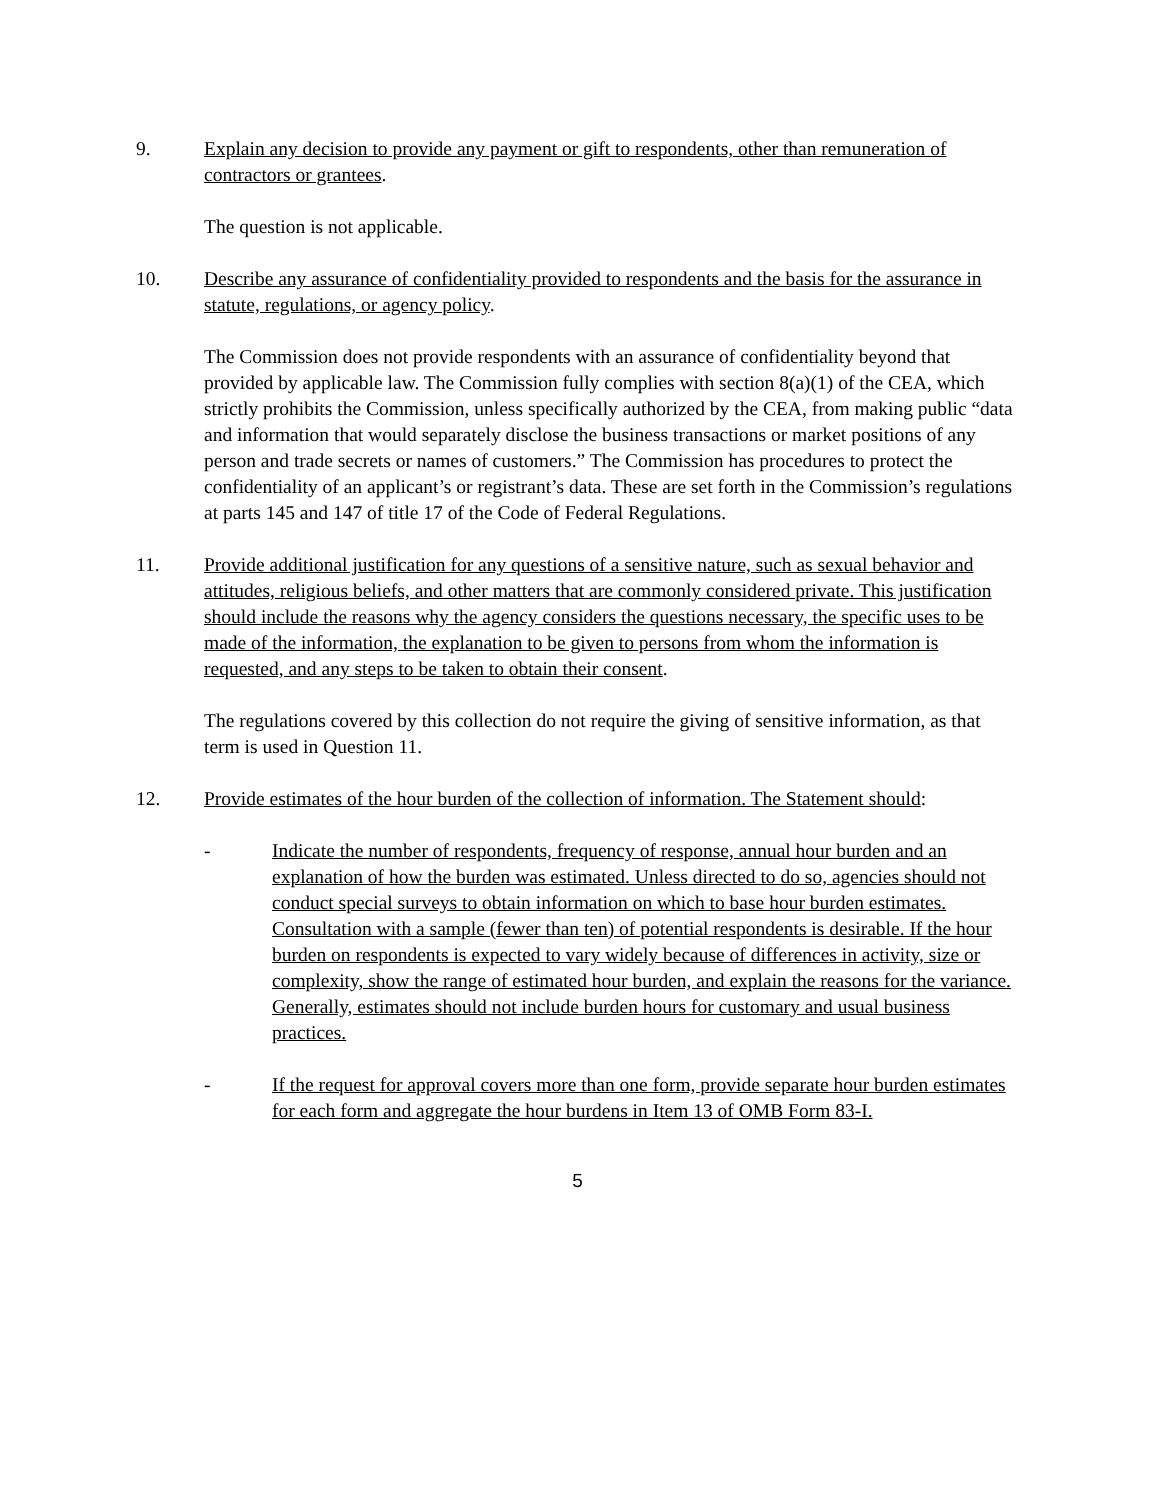9. Explain any decision to provide any payment or gift to respondents, other than remuneration of contractors or grantees.
The question is not applicable.
10. Describe any assurance of confidentiality provided to respondents and the basis for the assurance in statute, regulations, or agency policy.
The Commission does not provide respondents with an assurance of confidentiality beyond that provided by applicable law. The Commission fully complies with section 8(a)(1) of the CEA, which strictly prohibits the Commission, unless specifically authorized by the CEA, from making public “data and information that would separately disclose the business transactions or market positions of any person and trade secrets or names of customers.” The Commission has procedures to protect the confidentiality of an applicant’s or registrant’s data. These are set forth in the Commission’s regulations at parts 145 and 147 of title 17 of the Code of Federal Regulations.
11. Provide additional justification for any questions of a sensitive nature, such as sexual behavior and attitudes, religious beliefs, and other matters that are commonly considered private. This justification should include the reasons why the agency considers the questions necessary, the specific uses to be made of the information, the explanation to be given to persons from whom the information is requested, and any steps to be taken to obtain their consent.
The regulations covered by this collection do not require the giving of sensitive information, as that term is used in Question 11.
12. Provide estimates of the hour burden of the collection of information. The Statement should:
- Indicate the number of respondents, frequency of response, annual hour burden and an explanation of how the burden was estimated. Unless directed to do so, agencies should not conduct special surveys to obtain information on which to base hour burden estimates. Consultation with a sample (fewer than ten) of potential respondents is desirable. If the hour burden on respondents is expected to vary widely because of differences in activity, size or complexity, show the range of estimated hour burden, and explain the reasons for the variance. Generally, estimates should not include burden hours for customary and usual business practices.
- If the request for approval covers more than one form, provide separate hour burden estimates for each form and aggregate the hour burdens in Item 13 of OMB Form 83-I.
5